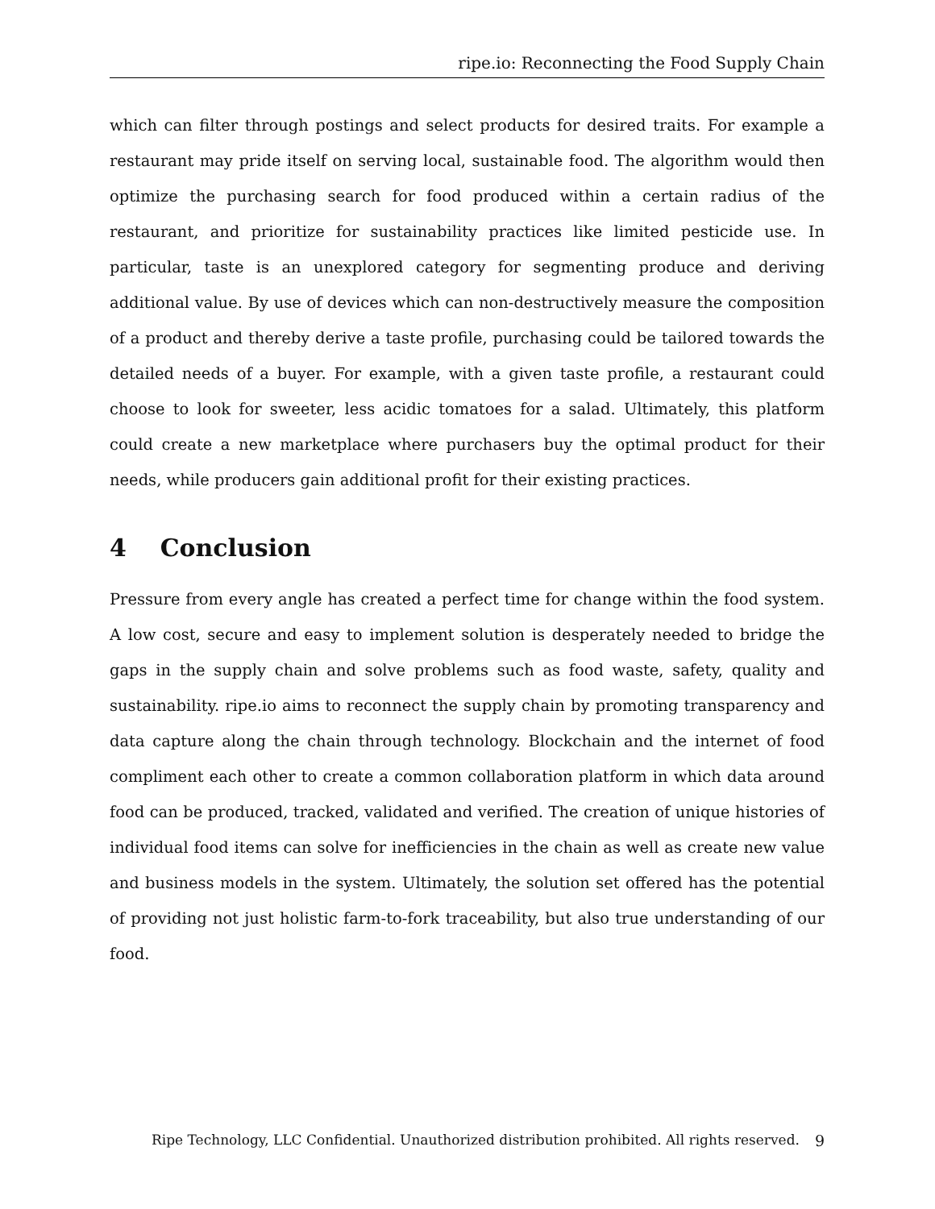ripe.io: Reconnecting the Food Supply Chain
which can filter through postings and select products for desired traits. For example a restaurant may pride itself on serving local, sustainable food. The algorithm would then optimize the purchasing search for food produced within a certain radius of the restaurant, and prioritize for sustainability practices like limited pesticide use. In particular, taste is an unexplored category for segmenting produce and deriving additional value. By use of devices which can non-destructively measure the composition of a product and thereby derive a taste profile, purchasing could be tailored towards the detailed needs of a buyer. For example, with a given taste profile, a restaurant could choose to look for sweeter, less acidic tomatoes for a salad. Ultimately, this platform could create a new marketplace where purchasers buy the optimal product for their needs, while producers gain additional profit for their existing practices.
4 Conclusion
Pressure from every angle has created a perfect time for change within the food system. A low cost, secure and easy to implement solution is desperately needed to bridge the gaps in the supply chain and solve problems such as food waste, safety, quality and sustainability. ripe.io aims to reconnect the supply chain by promoting transparency and data capture along the chain through technology. Blockchain and the internet of food compliment each other to create a common collaboration platform in which data around food can be produced, tracked, validated and verified. The creation of unique histories of individual food items can solve for inefficiencies in the chain as well as create new value and business models in the system. Ultimately, the solution set offered has the potential of providing not just holistic farm-to-fork traceability, but also true understanding of our food.
Ripe Technology, LLC Confidential. Unauthorized distribution prohibited. All rights reserved. 9